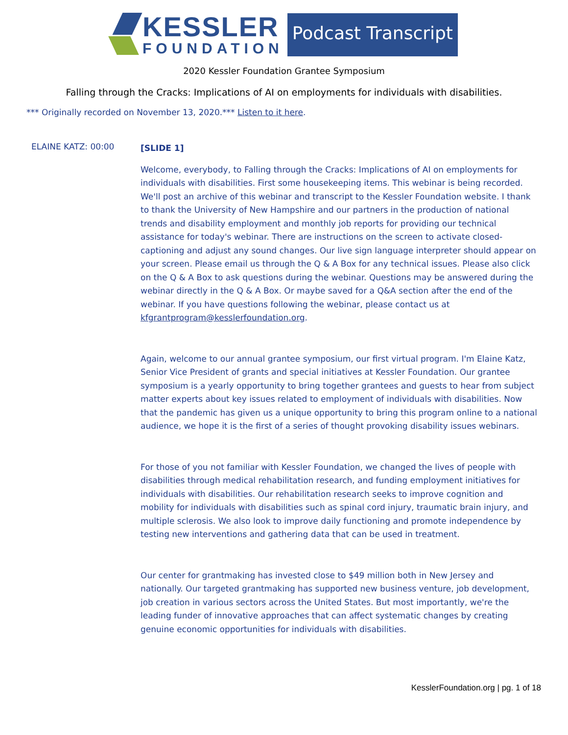KESSLER
FOUNDATION
Podcast Transcript
2020 Kessler Foundation Grantee Symposium
Falling through the Cracks: Implications of AI on employments for individuals with disabilities.
*** Originally recorded on November 13, 2020.*** Listen to it here.
ELAINE KATZ: 00:00
[SLIDE 1]
Welcome, everybody, to Falling through the Cracks: Implications of AI on employments for individuals with disabilities. First some housekeeping items. This webinar is being recorded. We'll post an archive of this webinar and transcript to the Kessler Foundation website. I thank to thank the University of New Hampshire and our partners in the production of national trends and disability employment and monthly job reports for providing our technical assistance for today's webinar. There are instructions on the screen to activate closed-captioning and adjust any sound changes. Our live sign language interpreter should appear on your screen. Please email us through the Q & A Box for any technical issues. Please also click on the Q & A Box to ask questions during the webinar. Questions may be answered during the webinar directly in the Q & A Box. Or maybe saved for a Q&A section after the end of the webinar. If you have questions following the webinar, please contact us at kfgrantprogram@kesslerfoundation.org.
Again, welcome to our annual grantee symposium, our first virtual program. I'm Elaine Katz, Senior Vice President of grants and special initiatives at Kessler Foundation. Our grantee symposium is a yearly opportunity to bring together grantees and guests to hear from subject matter experts about key issues related to employment of individuals with disabilities. Now that the pandemic has given us a unique opportunity to bring this program online to a national audience, we hope it is the first of a series of thought provoking disability issues webinars.
For those of you not familiar with Kessler Foundation, we changed the lives of people with disabilities through medical rehabilitation research, and funding employment initiatives for individuals with disabilities. Our rehabilitation research seeks to improve cognition and mobility for individuals with disabilities such as spinal cord injury, traumatic brain injury, and multiple sclerosis. We also look to improve daily functioning and promote independence by testing new interventions and gathering data that can be used in treatment.
Our center for grantmaking has invested close to $49 million both in New Jersey and nationally. Our targeted grantmaking has supported new business venture, job development, job creation in various sectors across the United States. But most importantly, we're the leading funder of innovative approaches that can affect systematic changes by creating genuine economic opportunities for individuals with disabilities.
KesslerFoundation.org | pg. 1 of 18